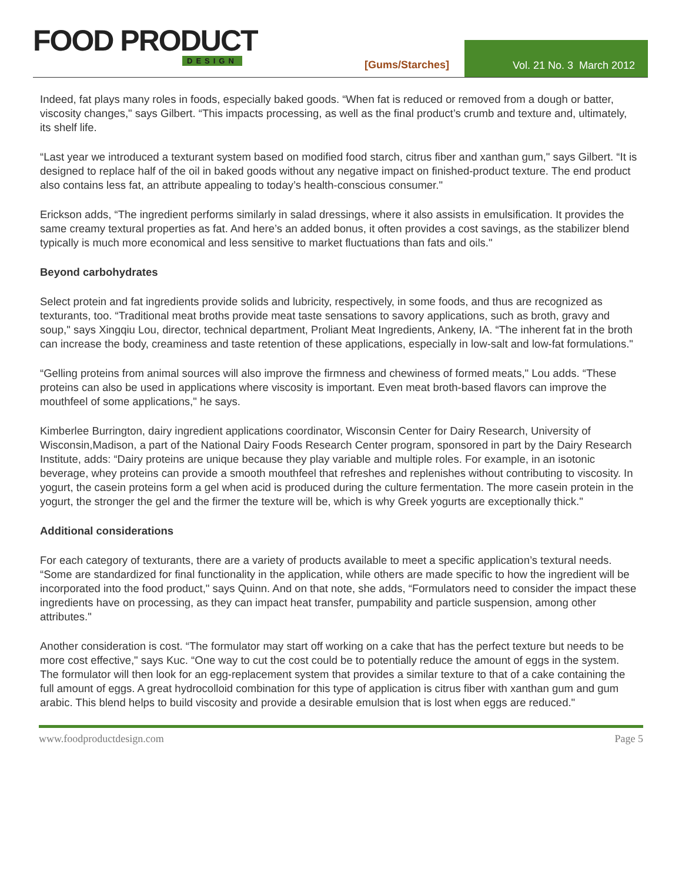FOOD PRODUCT
DESIGN
[Gums/Starches]
Vol. 21 No. 3 March 2012
Indeed, fat plays many roles in foods, especially baked goods. “When fat is reduced or removed from a dough or batter, viscosity changes," says Gilbert. “This impacts processing, as well as the final product’s crumb and texture and, ultimately, its shelf life.
“Last year we introduced a texturant system based on modified food starch, citrus fiber and xanthan gum," says Gilbert. “It is designed to replace half of the oil in baked goods without any negative impact on finished-product texture. The end product also contains less fat, an attribute appealing to today’s health-conscious consumer."
Erickson adds, “The ingredient performs similarly in salad dressings, where it also assists in emulsification. It provides the same creamy textural properties as fat. And here’s an added bonus, it often provides a cost savings, as the stabilizer blend typically is much more economical and less sensitive to market fluctuations than fats and oils."
Beyond carbohydrates
Select protein and fat ingredients provide solids and lubricity, respectively, in some foods, and thus are recognized as texturants, too. “Traditional meat broths provide meat taste sensations to savory applications, such as broth, gravy and soup," says Xingqiu Lou, director, technical department, Proliant Meat Ingredients, Ankeny, IA. “The inherent fat in the broth can increase the body, creaminess and taste retention of these applications, especially in low-salt and low-fat formulations."
“Gelling proteins from animal sources will also improve the firmness and chewiness of formed meats," Lou adds. “These proteins can also be used in applications where viscosity is important. Even meat broth-based flavors can improve the mouthfeel of some applications," he says.
Kimberlee Burrington, dairy ingredient applications coordinator, Wisconsin Center for Dairy Research, University of Wisconsin,Madison, a part of the National Dairy Foods Research Center program, sponsored in part by the Dairy Research Institute, adds: “Dairy proteins are unique because they play variable and multiple roles. For example, in an isotonic beverage, whey proteins can provide a smooth mouthfeel that refreshes and replenishes without contributing to viscosity. In yogurt, the casein proteins form a gel when acid is produced during the culture fermentation. The more casein protein in the yogurt, the stronger the gel and the firmer the texture will be, which is why Greek yogurts are exceptionally thick."
Additional considerations
For each category of texturants, there are a variety of products available to meet a specific application’s textural needs. “Some are standardized for final functionality in the application, while others are made specific to how the ingredient will be incorporated into the food product," says Quinn. And on that note, she adds, “Formulators need to consider the impact these ingredients have on processing, as they can impact heat transfer, pumpability and particle suspension, among other attributes."
Another consideration is cost. “The formulator may start off working on a cake that has the perfect texture but needs to be more cost effective," says Kuc. “One way to cut the cost could be to potentially reduce the amount of eggs in the system. The formulator will then look for an egg-replacement system that provides a similar texture to that of a cake containing the full amount of eggs. A great hydrocolloid combination for this type of application is citrus fiber with xanthan gum and gum arabic. This blend helps to build viscosity and provide a desirable emulsion that is lost when eggs are reduced."
www.foodproductdesign.com Page 5